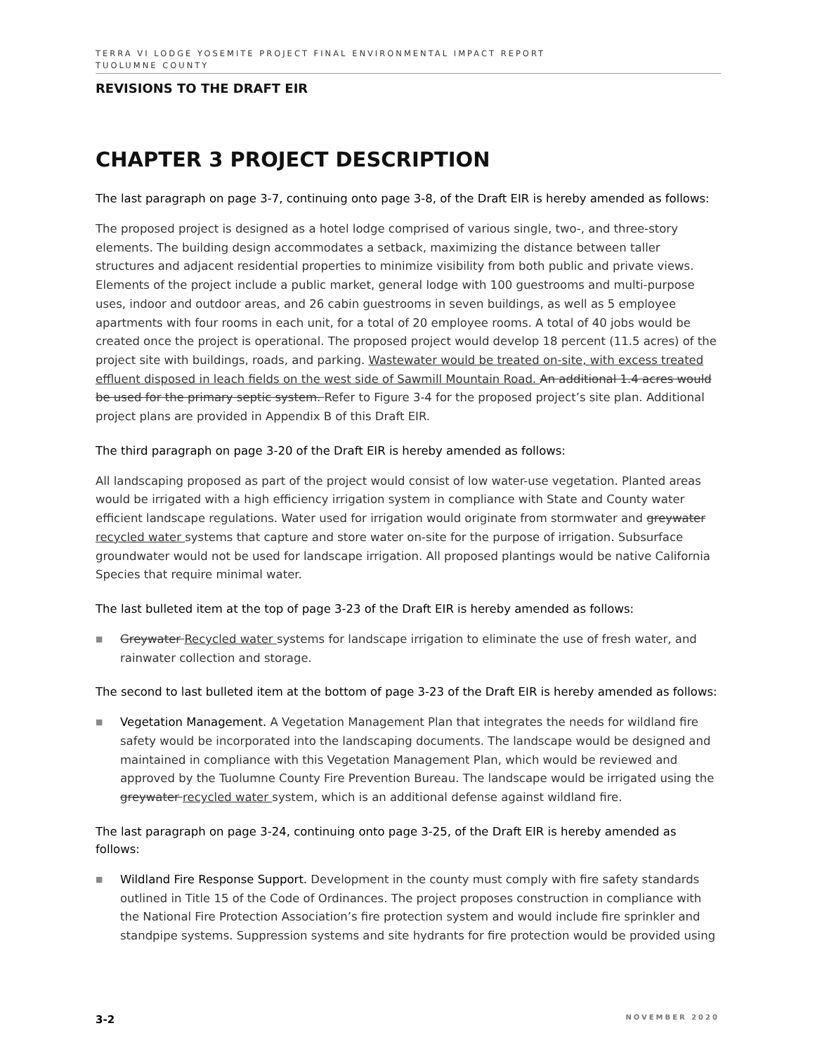TERRA VI LODGE YOSEMITE PROJECT FINAL ENVIRONMENTAL IMPACT REPORT
TUOLUMNE COUNTY
REVISIONS TO THE DRAFT EIR
CHAPTER 3 PROJECT DESCRIPTION
The last paragraph on page 3-7, continuing onto page 3-8, of the Draft EIR is hereby amended as follows:
The proposed project is designed as a hotel lodge comprised of various single, two-, and three-story elements. The building design accommodates a setback, maximizing the distance between taller structures and adjacent residential properties to minimize visibility from both public and private views. Elements of the project include a public market, general lodge with 100 guestrooms and multi-purpose uses, indoor and outdoor areas, and 26 cabin guestrooms in seven buildings, as well as 5 employee apartments with four rooms in each unit, for a total of 20 employee rooms. A total of 40 jobs would be created once the project is operational. The proposed project would develop 18 percent (11.5 acres) of the project site with buildings, roads, and parking. Wastewater would be treated on-site, with excess treated effluent disposed in leach fields on the west side of Sawmill Mountain Road. An additional 1.4 acres would be used for the primary septic system. Refer to Figure 3-4 for the proposed project’s site plan. Additional project plans are provided in Appendix B of this Draft EIR.
The third paragraph on page 3-20 of the Draft EIR is hereby amended as follows:
All landscaping proposed as part of the project would consist of low water-use vegetation. Planted areas would be irrigated with a high efficiency irrigation system in compliance with State and County water efficient landscape regulations. Water used for irrigation would originate from stormwater and greywater recycled water systems that capture and store water on-site for the purpose of irrigation. Subsurface groundwater would not be used for landscape irrigation. All proposed plantings would be native California Species that require minimal water.
The last bulleted item at the top of page 3-23 of the Draft EIR is hereby amended as follows:
■
Greywater Recycled water systems for landscape irrigation to eliminate the use of fresh water, and rainwater collection and storage.
The second to last bulleted item at the bottom of page 3-23 of the Draft EIR is hereby amended as follows:
■
Vegetation Management. A Vegetation Management Plan that integrates the needs for wildland fire safety would be incorporated into the landscaping documents. The landscape would be designed and maintained in compliance with this Vegetation Management Plan, which would be reviewed and approved by the Tuolumne County Fire Prevention Bureau. The landscape would be irrigated using the greywater recycled water system, which is an additional defense against wildland fire.
The last paragraph on page 3-24, continuing onto page 3-25, of the Draft EIR is hereby amended as follows:
■
Wildland Fire Response Support. Development in the county must comply with fire safety standards outlined in Title 15 of the Code of Ordinances. The project proposes construction in compliance with the National Fire Protection Association’s fire protection system and would include fire sprinkler and standpipe systems. Suppression systems and site hydrants for fire protection would be provided using
3-2 NOVEMBER 2020